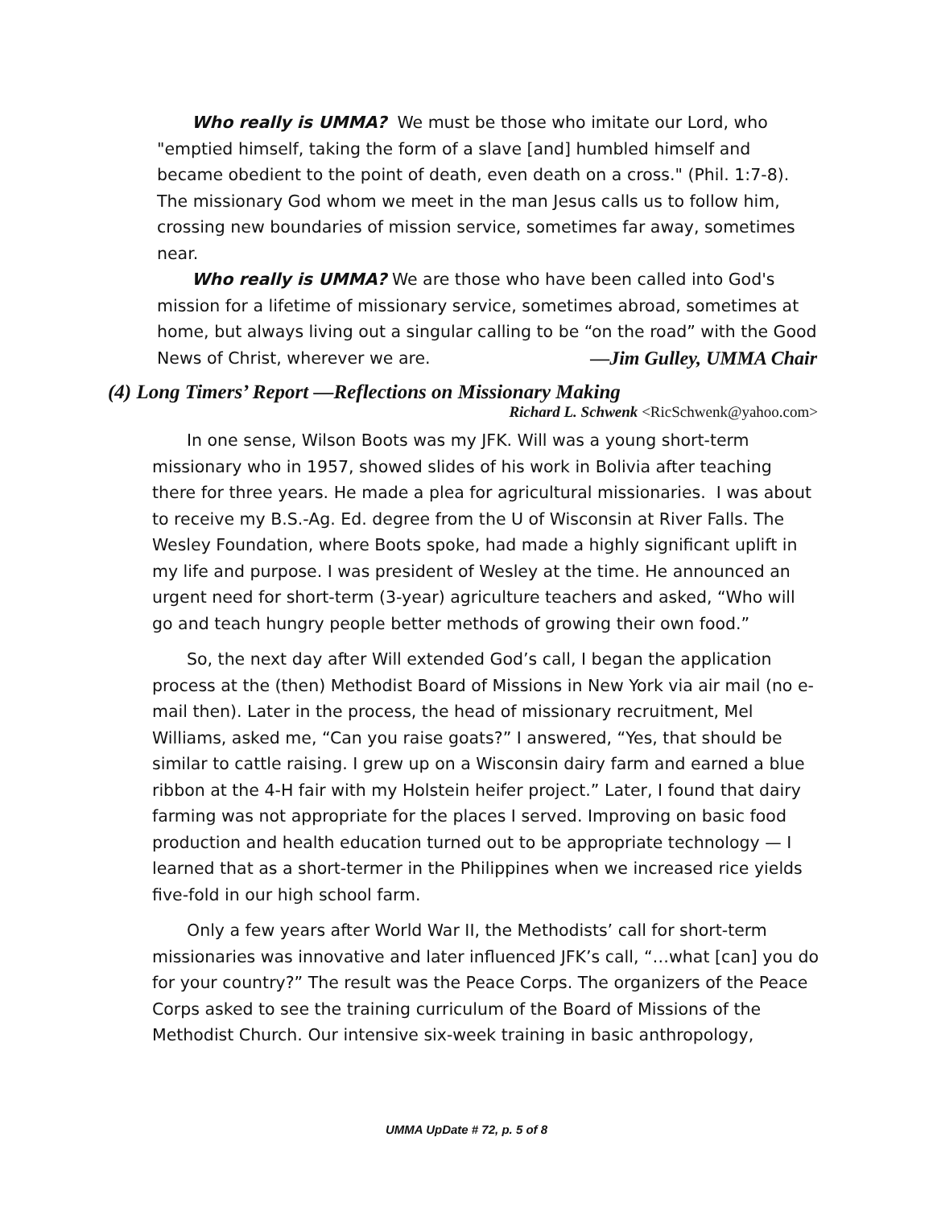Who really is UMMA? We must be those who imitate our Lord, who "emptied himself, taking the form of a slave [and] humbled himself and became obedient to the point of death, even death on a cross." (Phil. 1:7-8). The missionary God whom we meet in the man Jesus calls us to follow him, crossing new boundaries of mission service, sometimes far away, sometimes near.
Who really is UMMA? We are those who have been called into God's mission for a lifetime of missionary service, sometimes abroad, sometimes at home, but always living out a singular calling to be “on the road” with the Good News of Christ, wherever we are. —Jim Gulley, UMMA Chair
(4) Long Timers’ Report —Reflections on Missionary Making
Richard L. Schwenk <RicSchwenk@yahoo.com>
In one sense, Wilson Boots was my JFK. Will was a young short-term missionary who in 1957, showed slides of his work in Bolivia after teaching there for three years. He made a plea for agricultural missionaries. I was about to receive my B.S.-Ag. Ed. degree from the U of Wisconsin at River Falls. The Wesley Foundation, where Boots spoke, had made a highly significant uplift in my life and purpose. I was president of Wesley at the time. He announced an urgent need for short-term (3-year) agriculture teachers and asked, “Who will go and teach hungry people better methods of growing their own food.”
So, the next day after Will extended God’s call, I began the application process at the (then) Methodist Board of Missions in New York via air mail (no e-mail then). Later in the process, the head of missionary recruitment, Mel Williams, asked me, “Can you raise goats?” I answered, “Yes, that should be similar to cattle raising. I grew up on a Wisconsin dairy farm and earned a blue ribbon at the 4-H fair with my Holstein heifer project.” Later, I found that dairy farming was not appropriate for the places I served. Improving on basic food production and health education turned out to be appropriate technology — I learned that as a short-termer in the Philippines when we increased rice yields five-fold in our high school farm.
Only a few years after World War II, the Methodists’ call for short-term missionaries was innovative and later influenced JFK’s call, “…what [can] you do for your country?” The result was the Peace Corps. The organizers of the Peace Corps asked to see the training curriculum of the Board of Missions of the Methodist Church. Our intensive six-week training in basic anthropology,
UMMA UpDate # 72, p. 5 of 8